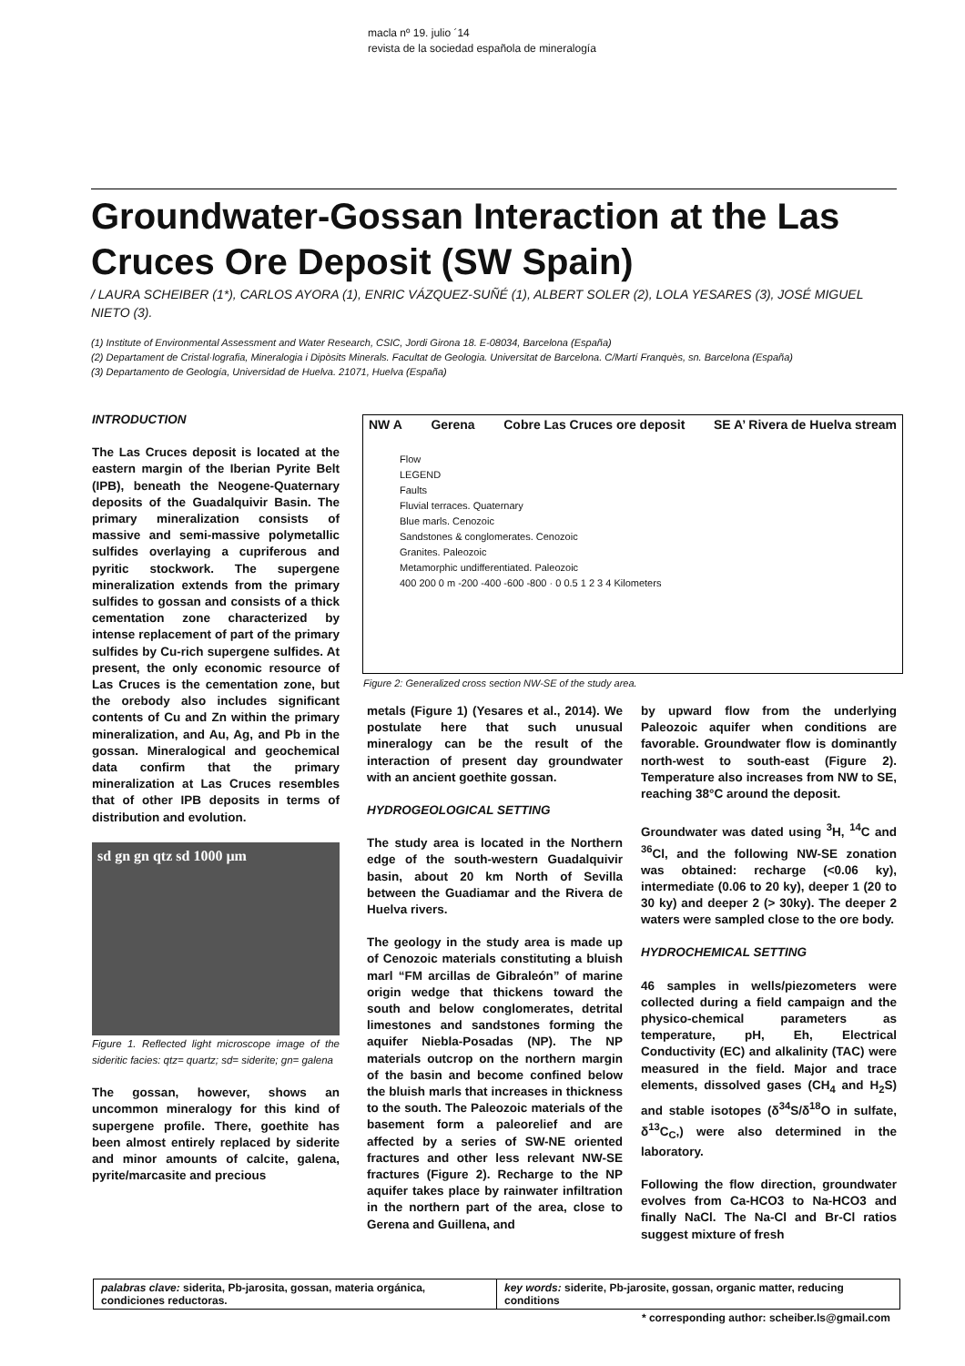macla nº 19. julio ´14
revista de la sociedad española de mineralogía
Groundwater-Gossan Interaction at the Las Cruces Ore Deposit (SW Spain)
/ LAURA SCHEIBER (1*), CARLOS AYORA (1), ENRIC VÁZQUEZ-SUÑÉ (1), ALBERT SOLER (2), LOLA YESARES (3), JOSÉ MIGUEL NIETO (3).
(1) Institute of Environmental Assessment and Water Research, CSIC, Jordi Girona 18. E-08034, Barcelona (España)
(2) Departament de Cristal·lografia, Mineralogia i Dipòsits Minerals. Facultat de Geologia. Universitat de Barcelona. C/Martí Franquès, sn. Barcelona (España)
(3) Departamento de Geología, Universidad de Huelva. 21071, Huelva (España)
INTRODUCTION
The Las Cruces deposit is located at the eastern margin of the Iberian Pyrite Belt (IPB), beneath the Neogene-Quaternary deposits of the Guadalquivir Basin. The primary mineralization consists of massive and semi-massive polymetallic sulfides overlaying a cupriferous and pyritic stockwork. The supergene mineralization extends from the primary sulfides to gossan and consists of a thick cementation zone characterized by intense replacement of part of the primary sulfides by Cu-rich supergene sulfides. At present, the only economic resource of Las Cruces is the cementation zone, but the orebody also includes significant contents of Cu and Zn within the primary mineralization, and Au, Ag, and Pb in the gossan. Mineralogical and geochemical data confirm that the primary mineralization at Las Cruces resembles that of other IPB deposits in terms of distribution and evolution.
sd gn gn qtz sd 1000 µm
Figure 1. Reflected light microscope image of the sideritic facies: qtz= quartz; sd= siderite; gn= galena
The gossan, however, shows an uncommon mineralogy for this kind of supergene profile. There, goethite has been almost entirely replaced by siderite and minor amounts of calcite, galena, pyrite/marcasite and precious
NW A Gerena Cobre Las Cruces ore deposit SE A’ Rivera de Huelva stream
Flow
LEGEND
Faults
Fluvial terraces. Quaternary
Blue marls. Cenozoic
Sandstones & conglomerates. Cenozoic
Granites. Paleozoic
Metamorphic undifferentiated. Paleozoic
400 200 0 m -200 -400 -600 -800 · 0 0.5 1 2 3 4 Kilometers
Figure 2: Generalized cross section NW-SE of the study area.
metals (Figure 1) (Yesares et al., 2014). We postulate here that such unusual mineralogy can be the result of the interaction of present day groundwater with an ancient goethite gossan.
HYDROGEOLOGICAL SETTING
The study area is located in the Northern edge of the south-western Guadalquivir basin, about 20 km North of Sevilla between the Guadiamar and the Rivera de Huelva rivers.
The geology in the study area is made up of Cenozoic materials constituting a bluish marl “FM arcillas de Gibraleón” of marine origin wedge that thickens toward the south and below conglomerates, detrital limestones and sandstones forming the aquifer Niebla-Posadas (NP). The NP materials outcrop on the northern margin of the basin and become confined below the bluish marls that increases in thickness to the south. The Paleozoic materials of the basement form a paleorelief and are affected by a series of SW-NE oriented fractures and other less relevant NW-SE fractures (Figure 2). Recharge to the NP aquifer takes place by rainwater infiltration in the northern part of the area, close to Gerena and Guillena, and
by upward flow from the underlying Paleozoic aquifer when conditions are favorable. Groundwater flow is dominantly north-west to south-east (Figure 2). Temperature also increases from NW to SE, reaching 38°C around the deposit.
Groundwater was dated using <sup>3</sup>H, <sup>14</sup>C and <sup>36</sup>Cl, and the following NW-SE zonation was obtained: recharge (<0.06 ky), intermediate (0.06 to 20 ky), deeper 1 (20 to 30 ky) and deeper 2 (> 30ky). The deeper 2 waters were sampled close to the ore body.
HYDROCHEMICAL SETTING
46 samples in wells/piezometers were collected during a field campaign and the physico-chemical parameters as temperature, pH, Eh, Electrical Conductivity (EC) and alkalinity (TAC) were measured in the field. Major and trace elements, dissolved gases (CH<sub>4</sub> and H<sub>2</sub>S) and stable isotopes (δ<sup>34</sup>S/δ<sup>18</sup>O in sulfate, δ<sup>13</sup>C<sub>C</sub>,) were also determined in the laboratory.
Following the flow direction, groundwater evolves from Ca-HCO3 to Na-HCO3 and finally NaCl. The Na-Cl and Br-Cl ratios suggest mixture of fresh
palabras clave: siderita, Pb-jarosita, gossan, materia orgánica, condiciones reductoras.
key words: siderite, Pb-jarosite, gossan, organic matter, reducing conditions
* corresponding author: scheiber.ls@gmail.com